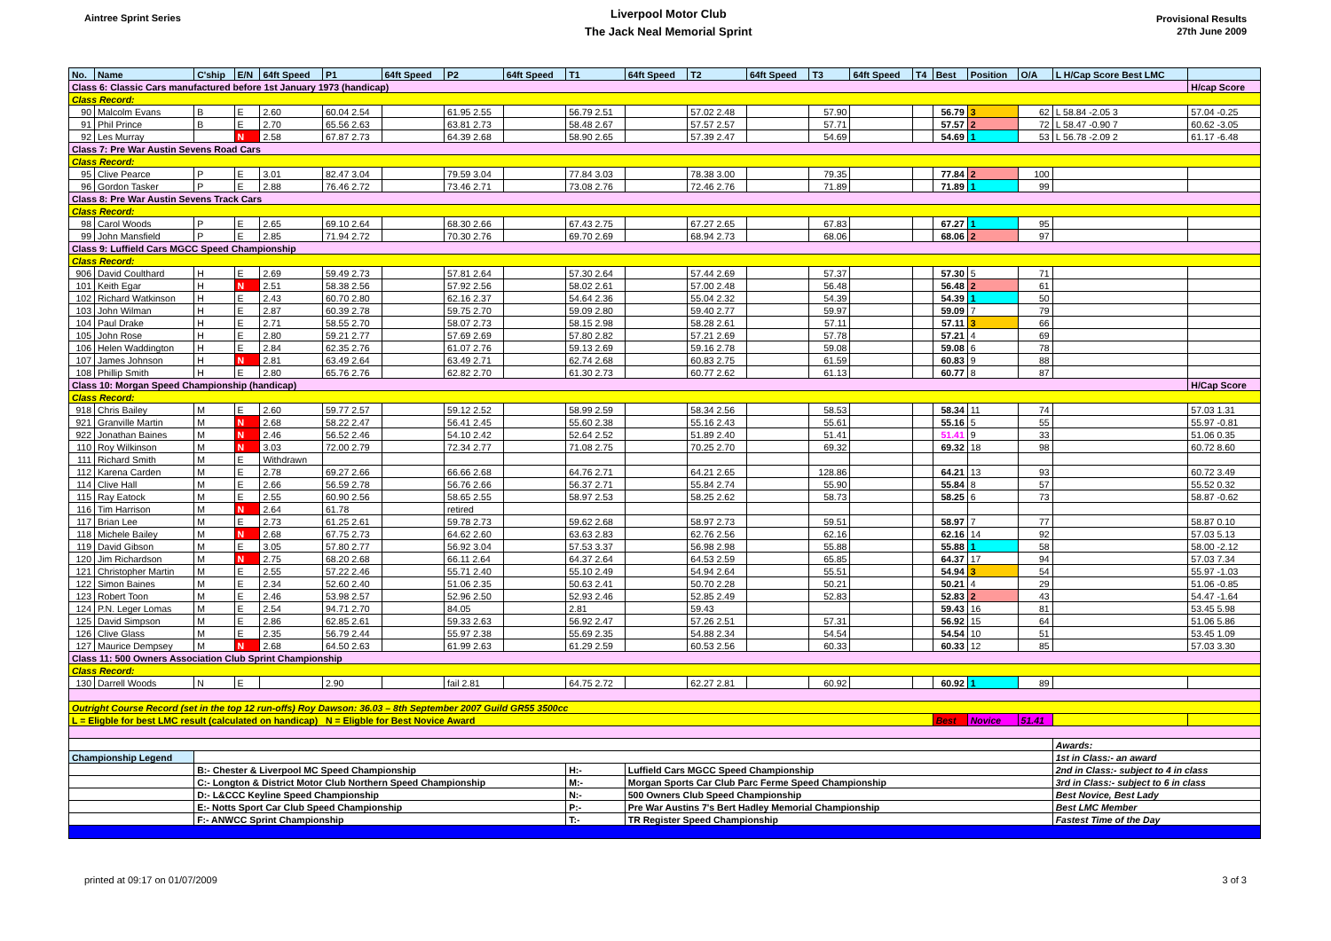Aintree Sprint Series
Liverpool Motor Club
The Jack Neal Memorial Sprint
Provisional Results
27th June 2009
| No. | Name | C'ship | E/N | 64ft Speed | P1 | 64ft Speed | P2 | 64ft Speed | T1 | 64ft Speed | T2 | 64ft Speed | T3 | 64ft Speed | T4 | Best | Position | O/A | L H/Cap Score Best LMC | |
| --- | --- | --- | --- | --- | --- | --- | --- | --- | --- | --- | --- | --- | --- | --- | --- | --- | --- | --- | --- | --- |
| Class 6: Classic Cars manufactured before 1st January 1973 (handicap) | | | | | | | | | | | | | | | | | | | | H/cap Score |
| Class Record: | | | | | | | | | | | | | | | | | | | | |
| 90 | Malcolm Evans | B | E | 2.60 | 60.04 2.54 | | 61.95 2.55 | | 56.79 2.51 | | 57.02 2.48 | | 57.90 | | | 56.79 | 3 | 62 | L 58.84 -2.05 3 | 57.04 -0.25 |
| 91 | Phil Prince | B | E | 2.70 | 65.56 2.63 | | 63.81 2.73 | | 58.48 2.67 | | 57.57 2.57 | | 57.71 | | | 57.57 | 2 | 72 | L 58.47 -0.90 7 | 60.62 -3.05 |
| 92 | Les Murray | | N | 2.58 | 67.87 2.73 | | 64.39 2.68 | | 58.90 2.65 | | 57.39 2.47 | | 54.69 | | | 54.69 | 1 | 53 | L 56.78 -2.09 2 | 61.17 -6.48 |
| Class 7: Pre War Austin Sevens Road Cars | | | | | | | | | | | | | | | | | | | | |
| Class Record: | | | | | | | | | | | | | | | | | | | | |
| 95 | Clive Pearce | P | E | 3.01 | 82.47 3.04 | | 79.59 3.04 | | 77.84 3.03 | | 78.38 3.00 | | 79.35 | | | 77.84 | 2 | 100 | | |
| 96 | Gordon Tasker | P | E | 2.88 | 76.46 2.72 | | 73.46 2.71 | | 73.08 2.76 | | 72.46 2.76 | | 71.89 | | | 71.89 | 1 | 99 | | |
| Class 8: Pre War Austin Sevens Track Cars | | | | | | | | | | | | | | | | | | | | |
| Class Record: | | | | | | | | | | | | | | | | | | | | |
| 98 | Carol Woods | P | E | 2.65 | 69.10 2.64 | | 68.30 2.66 | | 67.43 2.75 | | 67.27 2.65 | | 67.83 | | | 67.27 | 1 | 95 | | |
| 99 | John Mansfield | P | E | 2.85 | 71.94 2.72 | | 70.30 2.76 | | 69.70 2.69 | | 68.94 2.73 | | 68.06 | | | 68.06 | 2 | 97 | | |
| Class 9: Luffield Cars MGCC Speed Championship | | | | | | | | | | | | | | | | | | | | |
| Class Record: | | | | | | | | | | | | | | | | | | | | |
| 906 | David Coulthard | H | E | 2.69 | 59.49 2.73 | | 57.81 2.64 | | 57.30 2.64 | | 57.44 2.69 | | 57.37 | | | 57.30 | 5 | 71 | | |
| 101 | Keith Egar | H | N | 2.51 | 58.38 2.56 | | 57.92 2.56 | | 58.02 2.61 | | 57.00 2.48 | | 56.48 | | | 56.48 | 2 | 61 | | |
| 102 | Richard Watkinson | H | E | 2.43 | 60.70 2.80 | | 62.16 2.37 | | 54.64 2.36 | | 55.04 2.32 | | 54.39 | | | 54.39 | 1 | 50 | | |
| 103 | John Wilman | H | E | 2.87 | 60.39 2.78 | | 59.75 2.70 | | 59.09 2.80 | | 59.40 2.77 | | 59.97 | | | 59.09 | 7 | 79 | | |
| 104 | Paul Drake | H | E | 2.71 | 58.55 2.70 | | 58.07 2.73 | | 58.15 2.98 | | 58.28 2.61 | | 57.11 | | | 57.11 | 3 | 66 | | |
| 105 | John Rose | H | E | 2.80 | 59.21 2.77 | | 57.69 2.69 | | 57.80 2.82 | | 57.21 2.69 | | 57.78 | | | 57.21 | 4 | 69 | | |
| 106 | Helen Waddington | H | E | 2.84 | 62.35 2.76 | | 61.07 2.76 | | 59.13 2.69 | | 59.16 2.78 | | 59.08 | | | 59.08 | 6 | 78 | | |
| 107 | James Johnson | H | N | 2.81 | 63.49 2.64 | | 63.49 2.71 | | 62.74 2.68 | | 60.83 2.75 | | 61.59 | | | 60.83 | 9 | 88 | | |
| 108 | Phillip Smith | H | E | 2.80 | 65.76 2.76 | | 62.82 2.70 | | 61.30 2.73 | | 60.77 2.62 | | 61.13 | | | 60.77 | 8 | 87 | | |
| Class 10: Morgan Speed Championship (handicap) | | | | | | | | | | | | | | | | | | | | H/Cap Score |
| Class Record: | | | | | | | | | | | | | | | | | | | | |
| 918 | Chris Bailey | M | E | 2.60 | 59.77 2.57 | | 59.12 2.52 | | 58.99 2.59 | | 58.34 2.56 | | 58.53 | | | 58.34 | 11 | 74 | | 57.03 1.31 |
| 921 | Granville Martin | M | N | 2.68 | 58.22 2.47 | | 56.41 2.45 | | 55.60 2.38 | | 55.16 2.43 | | 55.61 | | | 55.16 | 5 | 55 | | 55.97 -0.81 |
| 922 | Jonathan Baines | M | N | 2.46 | 56.52 2.46 | | 54.10 2.42 | | 52.64 2.52 | | 51.89 2.40 | | 51.41 | | | 51.41 | 9 | 33 | | 51.06 0.35 |
| 110 | Roy Wilkinson | M | N | 3.03 | 72.00 2.79 | | 72.34 2.77 | | 71.08 2.75 | | 70.25 2.70 | | 69.32 | | | 69.32 | 18 | 98 | | 60.72 8.60 |
| 111 | Richard Smith | M | E | Withdrawn | | | | | | | | | | | | | | | | |
| 112 | Karena Carden | M | E | 2.78 | 69.27 2.66 | | 66.66 2.68 | | 64.76 2.71 | | 64.21 2.65 | | 128.86 | | | 64.21 | 13 | 93 | | 60.72 3.49 |
| 114 | Clive Hall | M | E | 2.66 | 56.59 2.78 | | 56.76 2.66 | | 56.37 2.71 | | 55.84 2.74 | | 55.90 | | | 55.84 | 8 | 57 | | 55.52 0.32 |
| 115 | Ray Eatock | M | E | 2.55 | 60.90 2.56 | | 58.65 2.55 | | 58.97 2.53 | | 58.25 2.62 | | 58.73 | | | 58.25 | 6 | 73 | | 58.87 -0.62 |
| 116 | Tim Harrison | M | N | 2.64 | 61.78 | | retired | | | | | | | | | | | | | |
| 117 | Brian Lee | M | E | 2.73 | 61.25 2.61 | | 59.78 2.73 | | 59.62 2.68 | | 58.97 2.73 | | 59.51 | | | 58.97 | 7 | 77 | | 58.87 0.10 |
| 118 | Michele Bailey | M | N | 2.68 | 67.75 2.73 | | 64.62 2.60 | | 63.63 2.83 | | 62.76 2.56 | | 62.16 | | | 62.16 | 14 | 92 | | 57.03 5.13 |
| 119 | David Gibson | M | E | 3.05 | 57.80 2.77 | | 56.92 3.04 | | 57.53 3.37 | | 56.98 2.98 | | 55.88 | | | 55.88 | 1 | 58 | | 58.00 -2.12 |
| 120 | Jim Richardson | M | N | 2.75 | 68.20 2.68 | | 66.11 2.64 | | 64.37 2.64 | | 64.53 2.59 | | 65.85 | | | 64.37 | 17 | 94 | | 57.03 7.34 |
| 121 | Christopher Martin | M | E | 2.55 | 57.22 2.46 | | 55.71 2.40 | | 55.10 2.49 | | 54.94 2.64 | | 55.51 | | | 54.94 | 3 | 54 | | 55.97 -1.03 |
| 122 | Simon Baines | M | E | 2.34 | 52.60 2.40 | | 51.06 2.35 | | 50.63 2.41 | | 50.70 2.28 | | 50.21 | | | 50.21 | 4 | 29 | | 51.06 -0.85 |
| 123 | Robert Toon | M | E | 2.46 | 53.98 2.57 | | 52.96 2.50 | | 52.93 2.46 | | 52.85 2.49 | | 52.83 | | | 52.83 | 2 | 43 | | 54.47 -1.64 |
| 124 | P.N. Leger Lomas | M | E | 2.54 | 94.71 2.70 | | 84.05 | | 2.81 | | 59.43 | | | | | 59.43 | 16 | 81 | | 53.45 5.98 |
| 125 | David Simpson | M | E | 2.86 | 62.85 2.61 | | 59.33 2.63 | | 56.92 2.47 | | 57.26 2.51 | | 57.31 | | | 56.92 | 15 | 64 | | 51.06 5.86 |
| 126 | Clive Glass | M | E | 2.35 | 56.79 2.44 | | 55.97 2.38 | | 55.69 2.35 | | 54.88 2.34 | | 54.54 | | | 54.54 | 10 | 51 | | 53.45 1.09 |
| 127 | Maurice Dempsey | M | N | 2.68 | 64.50 2.63 | | 61.99 2.63 | | 61.29 2.59 | | 60.53 2.56 | | 60.33 | | | 60.33 | 12 | 85 | | 57.03 3.30 |
| Class 11: 500 Owners Association Club Sprint Championship | | | | | | | | | | | | | | | | | | | | |
| Class Record: | | | | | | | | | | | | | | | | | | | | |
| 130 | Darrell Woods | N | E | | 2.90 | | fail 2.81 | | 64.75 2.72 | | 62.27 2.81 | | 60.92 | | | 60.92 | 1 | 89 | | |
| Outright Course Record (set in the top 12 run-offs) Roy Dawson: 36.03 – 8th September 2007 Guild GR55 3500cc | | | | | | | | | | | | | | | | | | | | |
| L = Eligble for best LMC result (calculated on handicap) N = Eligble for Best Novice Award | | | | | | | | | | | | | | | | Best | Novice | 51.41 | | |
| | | | | | | | | | | | | | | | | | | | Awards: | |
| Championship Legend | | | | | | | | | | | | | | | | | | | 1st in Class:- an award | |
| | | B:- Chester & Liverpool MC Speed Championship | | | | | | | H:- | Luffield Cars MGCC Speed Championship | | | | | | | | | 2nd in Class:- subject to 4 in class | |
| | | C:- Longton & District Motor Club Northern Speed Championship | | | | | | | M:- | Morgan Sports Car Club Parc Ferme Speed Championship | | | | | | | | | 3rd in Class:- subject to 6 in class | |
| | | D:- L&CCC Keyline Speed Championship | | | | | | | N:- | 500 Owners Club Speed Championship | | | | | | | | | Best Novice, Best Lady | |
| | | E:- Notts Sport Car Club Speed Championship | | | | | | | P:- | Pre War Austins 7's Bert Hadley Memorial Championship | | | | | | | | | Best LMC Member | |
| | | F:- ANWCC Sprint Championship | | | | | | | T:- | TR Register Speed Championship | | | | | | | | | Fastest Time of the Day | |
printed at 09:17 on 01/07/2009 3 of 3